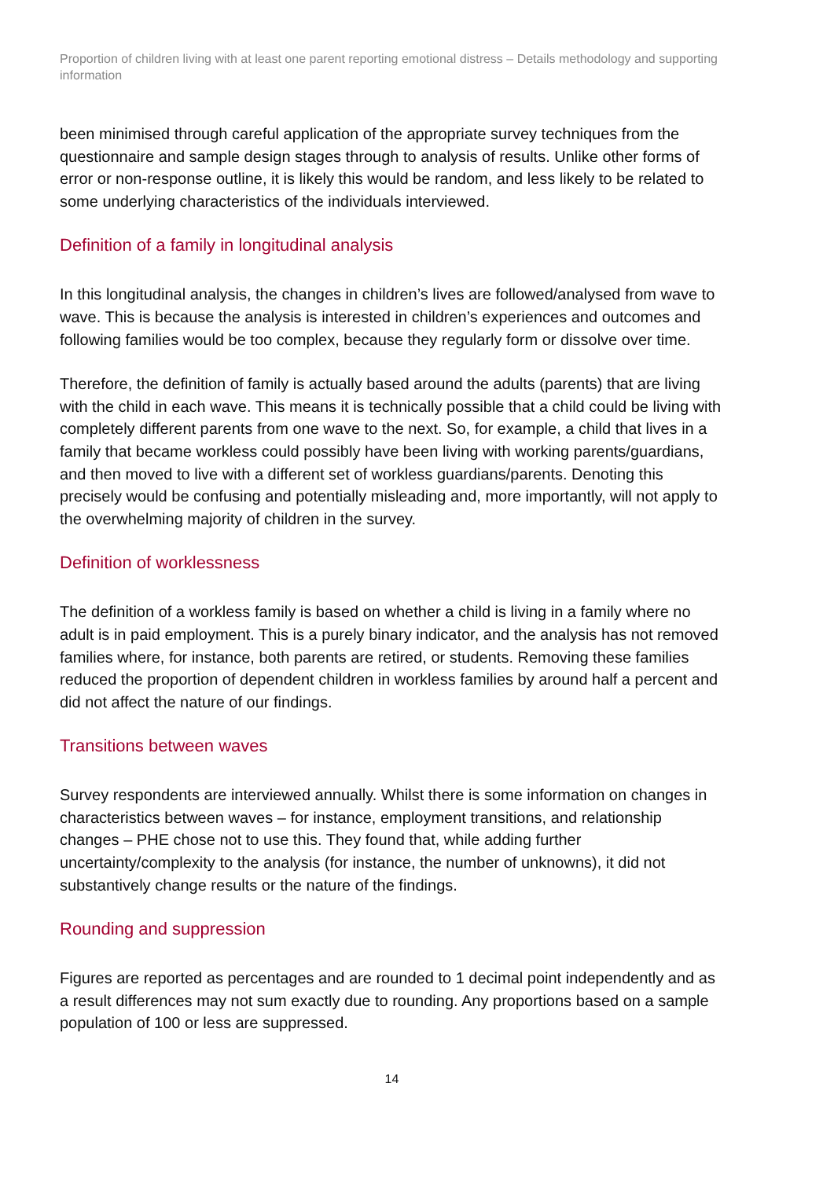Proportion of children living with at least one parent reporting emotional distress – Details methodology and supporting information
been minimised through careful application of the appropriate survey techniques from the questionnaire and sample design stages through to analysis of results. Unlike other forms of error or non-response outline, it is likely this would be random, and less likely to be related to some underlying characteristics of the individuals interviewed.
Definition of a family in longitudinal analysis
In this longitudinal analysis, the changes in children’s lives are followed/analysed from wave to wave. This is because the analysis is interested in children’s experiences and outcomes and following families would be too complex, because they regularly form or dissolve over time.
Therefore, the definition of family is actually based around the adults (parents) that are living with the child in each wave. This means it is technically possible that a child could be living with completely different parents from one wave to the next. So, for example, a child that lives in a family that became workless could possibly have been living with working parents/guardians, and then moved to live with a different set of workless guardians/parents. Denoting this precisely would be confusing and potentially misleading and, more importantly, will not apply to the overwhelming majority of children in the survey.
Definition of worklessness
The definition of a workless family is based on whether a child is living in a family where no adult is in paid employment. This is a purely binary indicator, and the analysis has not removed families where, for instance, both parents are retired, or students. Removing these families reduced the proportion of dependent children in workless families by around half a percent and did not affect the nature of our findings.
Transitions between waves
Survey respondents are interviewed annually. Whilst there is some information on changes in characteristics between waves – for instance, employment transitions, and relationship changes – PHE chose not to use this. They found that, while adding further uncertainty/complexity to the analysis (for instance, the number of unknowns), it did not substantively change results or the nature of the findings.
Rounding and suppression
Figures are reported as percentages and are rounded to 1 decimal point independently and as a result differences may not sum exactly due to rounding. Any proportions based on a sample population of 100 or less are suppressed.
14